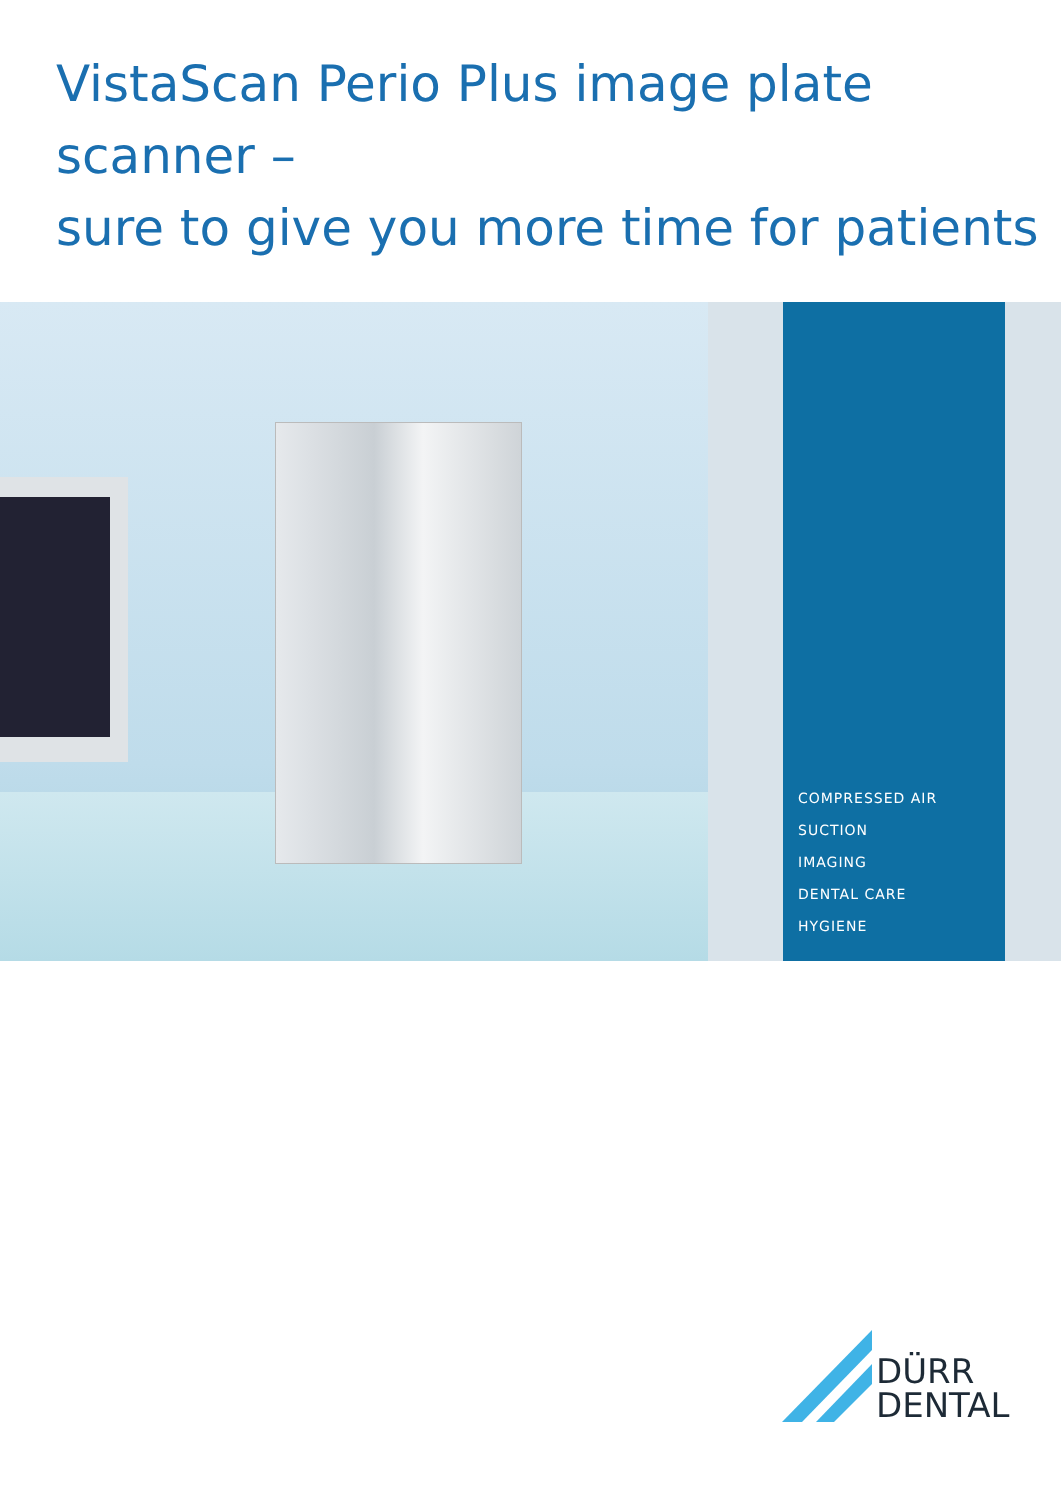VistaScan Perio Plus image plate scanner –
sure to give you more time for patients
COMPRESSED AIR
SUCTION
IMAGING
DENTAL CARE
HYGIENE
DÜRR
DENTAL